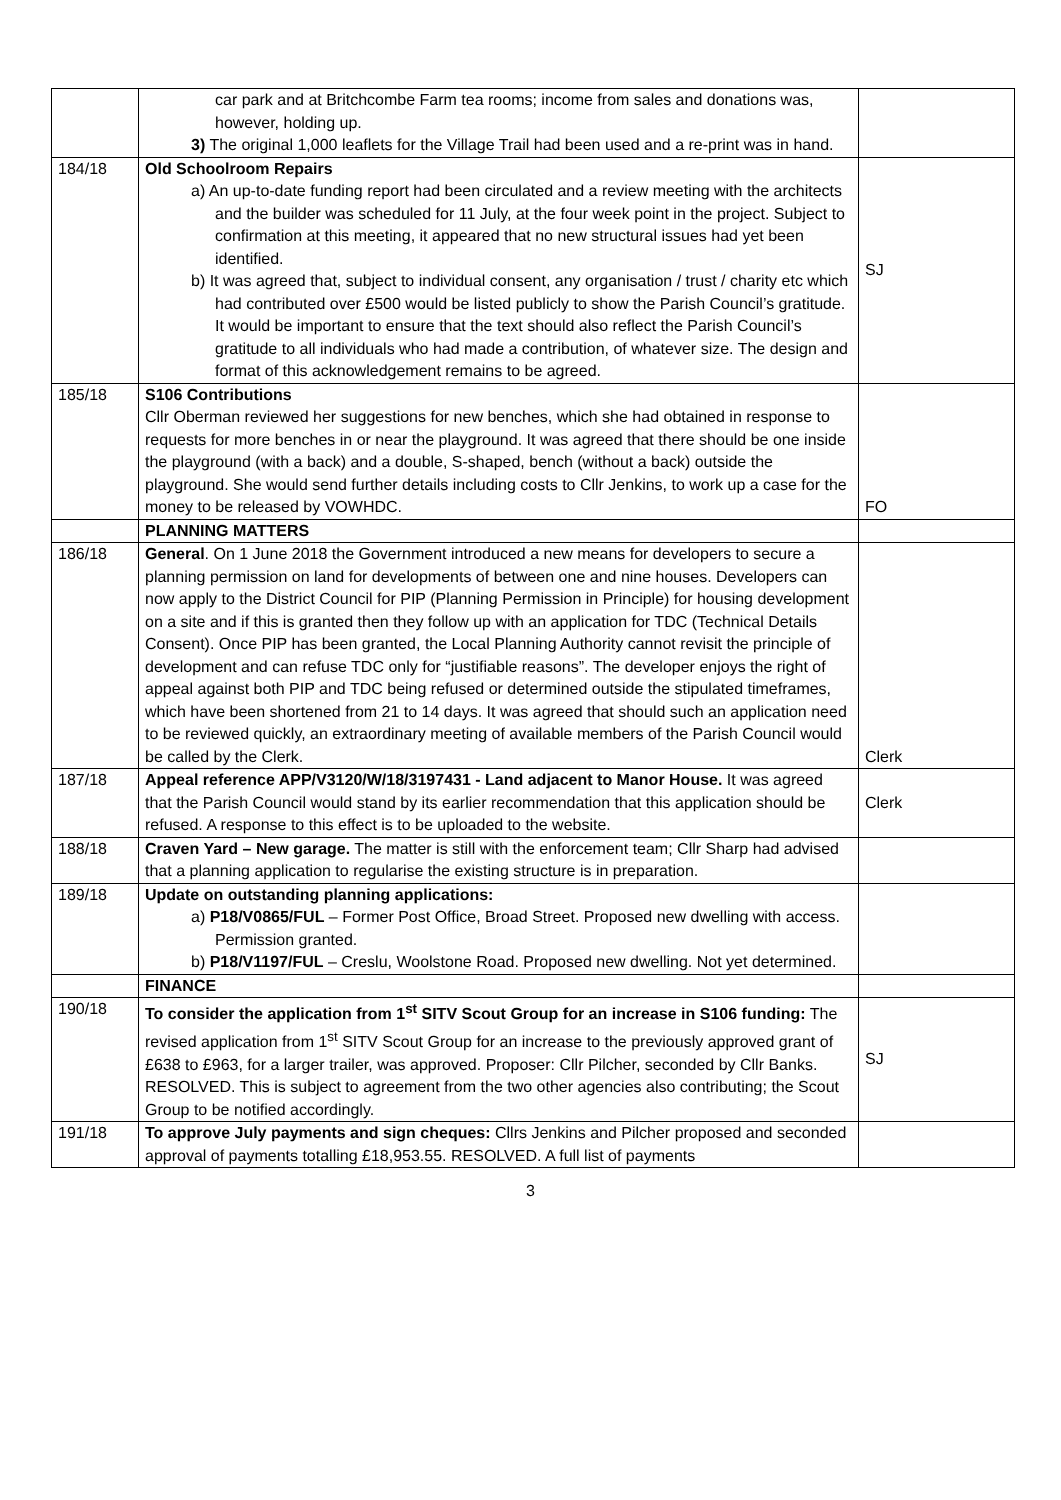| | car park and at Britchcombe Farm tea rooms; income from sales and donations was, however, holding up. 3) The original 1,000 leaflets for the Village Trail had been used and a re-print was in hand. | |
| 184/18 | Old Schoolroom Repairs a) An up-to-date funding report had been circulated and a review meeting with the architects and the builder was scheduled for 11 July, at the four week point in the project. Subject to confirmation at this meeting, it appeared that no new structural issues had yet been identified. b) It was agreed that, subject to individual consent, any organisation / trust / charity etc which had contributed over £500 would be listed publicly to show the Parish Council’s gratitude. It would be important to ensure that the text should also reflect the Parish Council’s gratitude to all individuals who had made a contribution, of whatever size. The design and format of this acknowledgement remains to be agreed. | SJ |
| 185/18 | S106 Contributions Cllr Oberman reviewed her suggestions for new benches, which she had obtained in response to requests for more benches in or near the playground. It was agreed that there should be one inside the playground (with a back) and a double, S-shaped, bench (without a back) outside the playground. She would send further details including costs to Cllr Jenkins, to work up a case for the money to be released by VOWHDC. | FO |
| | PLANNING MATTERS | |
| 186/18 | General . On 1 June 2018 the Government introduced a new means for developers to secure a planning permission on land for developments of between one and nine houses. Developers can now apply to the District Council for PIP (Planning Permission in Principle) for housing development on a site and if this is granted then they follow up with an application for TDC (Technical Details Consent). Once PIP has been granted, the Local Planning Authority cannot revisit the principle of development and can refuse TDC only for “justifiable reasons”. The developer enjoys the right of appeal against both PIP and TDC being refused or determined outside the stipulated timeframes, which have been shortened from 21 to 14 days. It was agreed that should such an application need to be reviewed quickly, an extraordinary meeting of available members of the Parish Council would be called by the Clerk. | Clerk |
| 187/18 | Appeal reference APP/V3120/W/18/3197431 - Land adjacent to Manor House. It was agreed that the Parish Council would stand by its earlier recommendation that this application should be refused. A response to this effect is to be uploaded to the website. | Clerk |
| 188/18 | Craven Yard – New garage. The matter is still with the enforcement team; Cllr Sharp had advised that a planning application to regularise the existing structure is in preparation. | |
| 189/18 | Update on outstanding planning applications: a) P18/V0865/FUL – Former Post Office, Broad Street. Proposed new dwelling with access. Permission granted. b) P18/V1197/FUL – Creslu, Woolstone Road. Proposed new dwelling. Not yet determined. | |
| | FINANCE | |
| 190/18 | To consider the application from 1<sup>st</sup> SITV Scout Group for an increase in S106 funding: The revised application from 1<sup>st</sup> SITV Scout Group for an increase to the previously approved grant of £638 to £963, for a larger trailer, was approved. Proposer: Cllr Pilcher, seconded by Cllr Banks. RESOLVED. This is subject to agreement from the two other agencies also contributing; the Scout Group to be notified accordingly. | SJ |
| 191/18 | To approve July payments and sign cheques: Cllrs Jenkins and Pilcher proposed and seconded approval of payments totalling £18,953.55. RESOLVED. A full list of payments | |
3